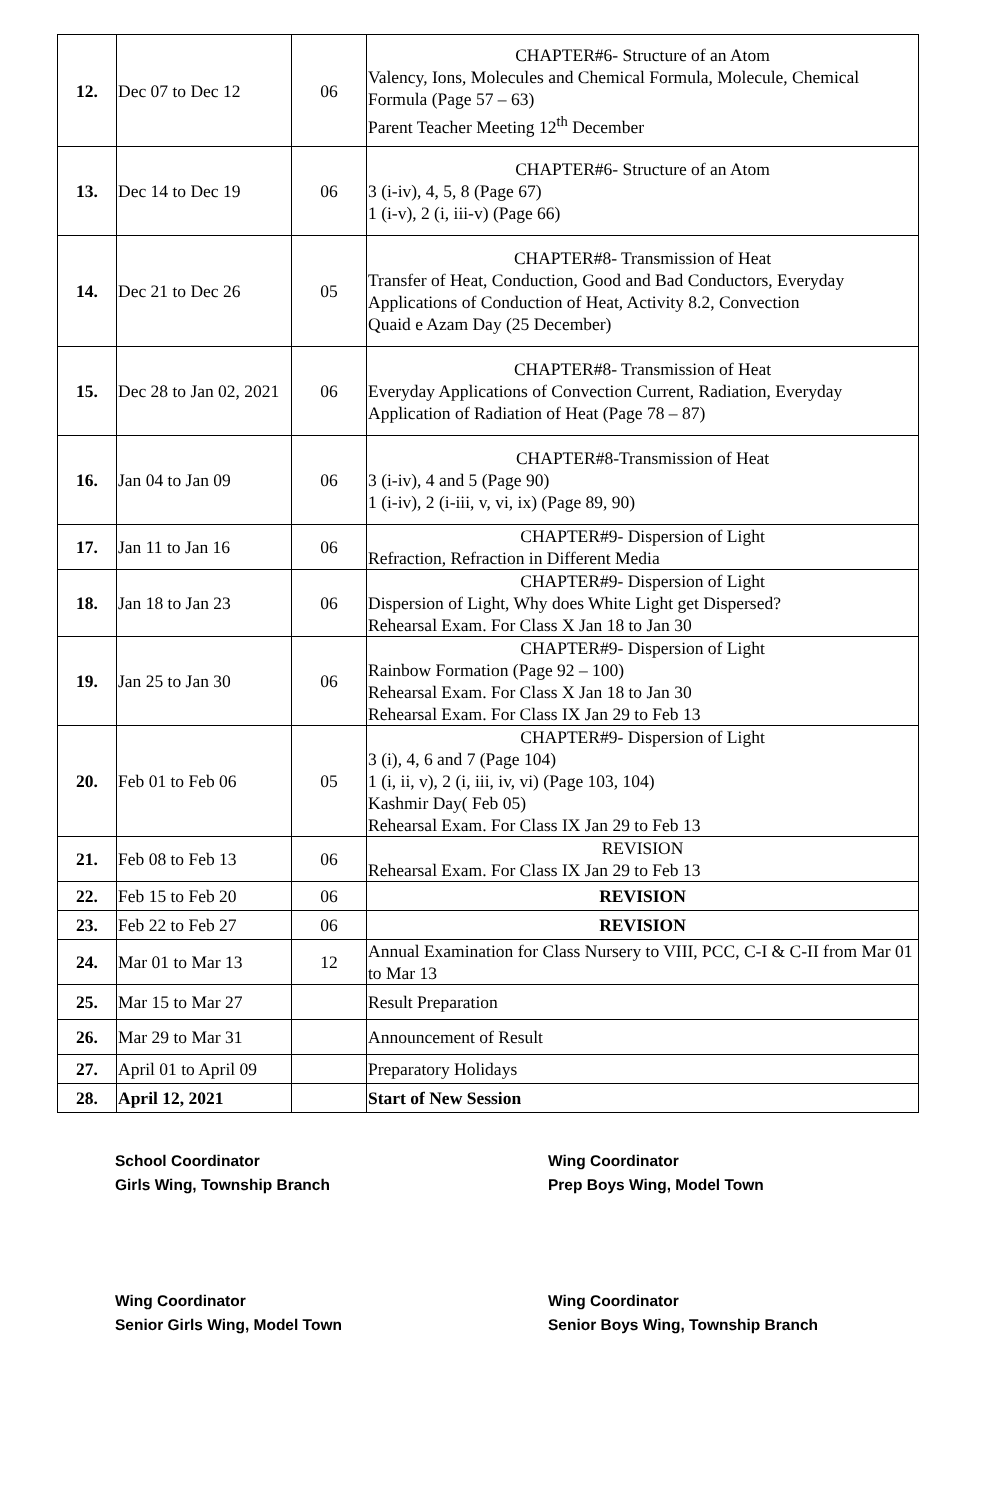| 12. | Dec 07 to Dec 12 | 06 | CHAPTER#6- Structure of an Atom Valency, Ions, Molecules and Chemical Formula, Molecule, Chemical Formula (Page 57 – 63) Parent Teacher Meeting 12<sup>th</sup> December |
| 13. | Dec 14 to Dec 19 | 06 | CHAPTER#6- Structure of an Atom 3 (i-iv), 4, 5, 8 (Page 67) 1 (i-v), 2 (i, iii-v) (Page 66) |
| 14. | Dec 21 to Dec 26 | 05 | CHAPTER#8- Transmission of Heat Transfer of Heat, Conduction, Good and Bad Conductors, Everyday Applications of Conduction of Heat, Activity 8.2, Convection Quaid e Azam Day (25 December) |
| 15. | Dec 28 to Jan 02, 2021 | 06 | CHAPTER#8- Transmission of Heat Everyday Applications of Convection Current, Radiation, Everyday Application of Radiation of Heat (Page 78 – 87) |
| 16. | Jan 04 to Jan 09 | 06 | CHAPTER#8-Transmission of Heat 3 (i-iv), 4 and 5 (Page 90) 1 (i-iv), 2 (i-iii, v, vi, ix) (Page 89, 90) |
| 17. | Jan 11 to Jan 16 | 06 | CHAPTER#9- Dispersion of Light Refraction, Refraction in Different Media |
| 18. | Jan 18 to Jan 23 | 06 | CHAPTER#9- Dispersion of Light Dispersion of Light, Why does White Light get Dispersed? Rehearsal Exam. For Class X Jan 18 to Jan 30 |
| 19. | Jan 25 to Jan 30 | 06 | CHAPTER#9- Dispersion of Light Rainbow Formation (Page 92 – 100) Rehearsal Exam. For Class X Jan 18 to Jan 30 Rehearsal Exam. For Class IX Jan 29 to Feb 13 |
| 20. | Feb 01 to Feb 06 | 05 | CHAPTER#9- Dispersion of Light 3 (i), 4, 6 and 7 (Page 104) 1 (i, ii, v), 2 (i, iii, iv, vi) (Page 103, 104) Kashmir Day( Feb 05) Rehearsal Exam. For Class IX Jan 29 to Feb 13 |
| 21. | Feb 08 to Feb 13 | 06 | REVISION Rehearsal Exam. For Class IX Jan 29 to Feb 13 |
| 22. | Feb 15 to Feb 20 | 06 | REVISION |
| 23. | Feb 22 to Feb 27 | 06 | REVISION |
| 24. | Mar 01 to Mar 13 | 12 | Annual Examination for Class Nursery to VIII, PCC, C-I & C-II from Mar 01 to Mar 13 |
| 25. | Mar 15 to Mar 27 | | Result Preparation |
| 26. | Mar 29 to Mar 31 | | Announcement of Result |
| 27. | April 01 to April 09 | | Preparatory Holidays |
| 28. | April 12, 2021 | | Start of New Session |
School Coordinator
Girls Wing, Township Branch
Wing Coordinator
Prep Boys Wing, Model Town
Wing Coordinator
Senior Girls Wing, Model Town
Wing Coordinator
Senior Boys Wing, Township Branch